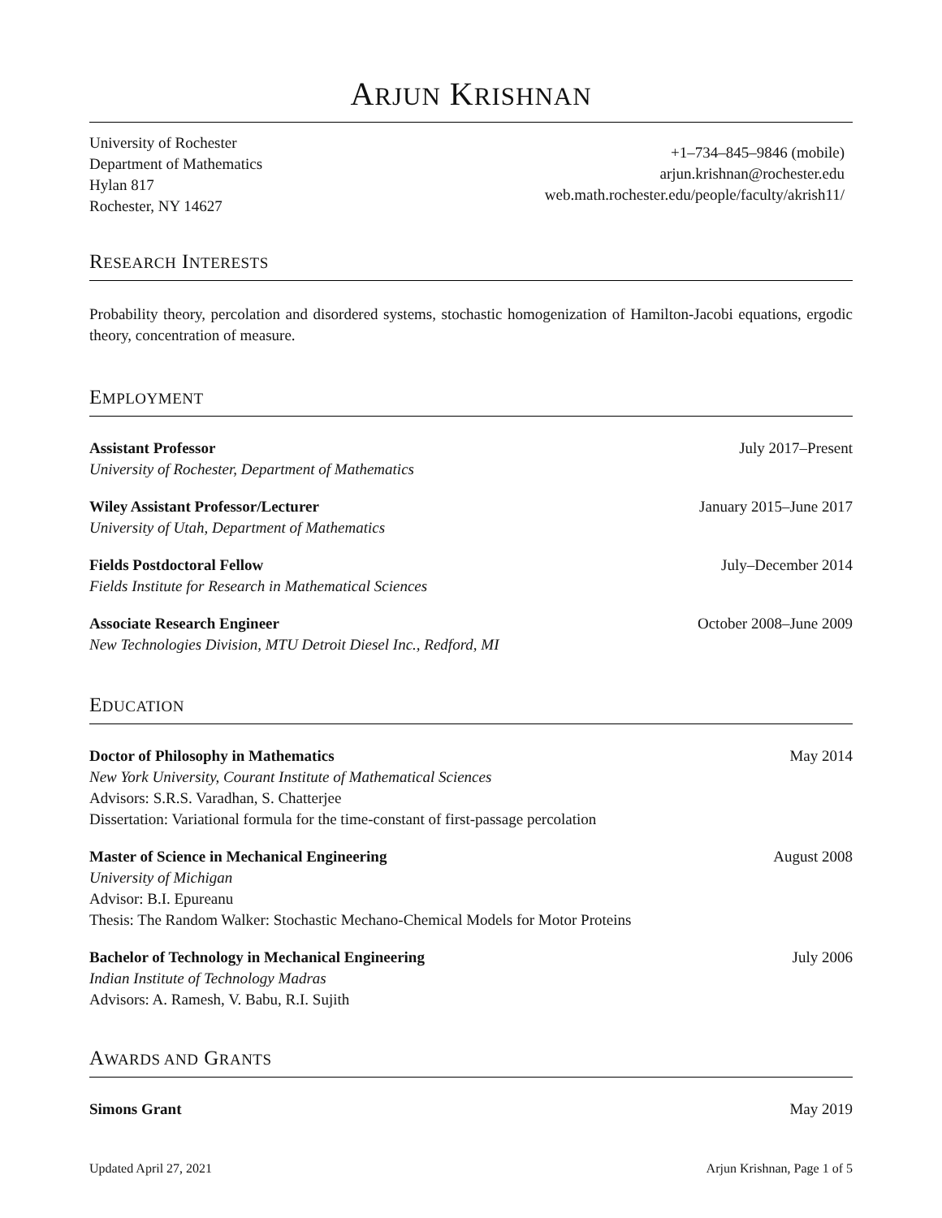ARJUN KRISHNAN
University of Rochester
Department of Mathematics
Hylan 817
Rochester, NY 14627
+1–734–845–9846 (mobile)
arjun.krishnan@rochester.edu
web.math.rochester.edu/people/faculty/akrish11/
RESEARCH INTERESTS
Probability theory, percolation and disordered systems, stochastic homogenization of Hamilton-Jacobi equations, ergodic theory, concentration of measure.
EMPLOYMENT
Assistant Professor July 2017–Present
University of Rochester, Department of Mathematics
Wiley Assistant Professor/Lecturer January 2015–June 2017
University of Utah, Department of Mathematics
Fields Postdoctoral Fellow July–December 2014
Fields Institute for Research in Mathematical Sciences
Associate Research Engineer October 2008–June 2009
New Technologies Division, MTU Detroit Diesel Inc., Redford, MI
EDUCATION
Doctor of Philosophy in Mathematics May 2014
New York University, Courant Institute of Mathematical Sciences
Advisors: S.R.S. Varadhan, S. Chatterjee
Dissertation: Variational formula for the time-constant of first-passage percolation
Master of Science in Mechanical Engineering August 2008
University of Michigan
Advisor: B.I. Epureanu
Thesis: The Random Walker: Stochastic Mechano-Chemical Models for Motor Proteins
Bachelor of Technology in Mechanical Engineering July 2006
Indian Institute of Technology Madras
Advisors: A. Ramesh, V. Babu, R.I. Sujith
AWARDS AND GRANTS
Simons Grant May 2019
Updated April 27, 2021 Arjun Krishnan, Page 1 of 5